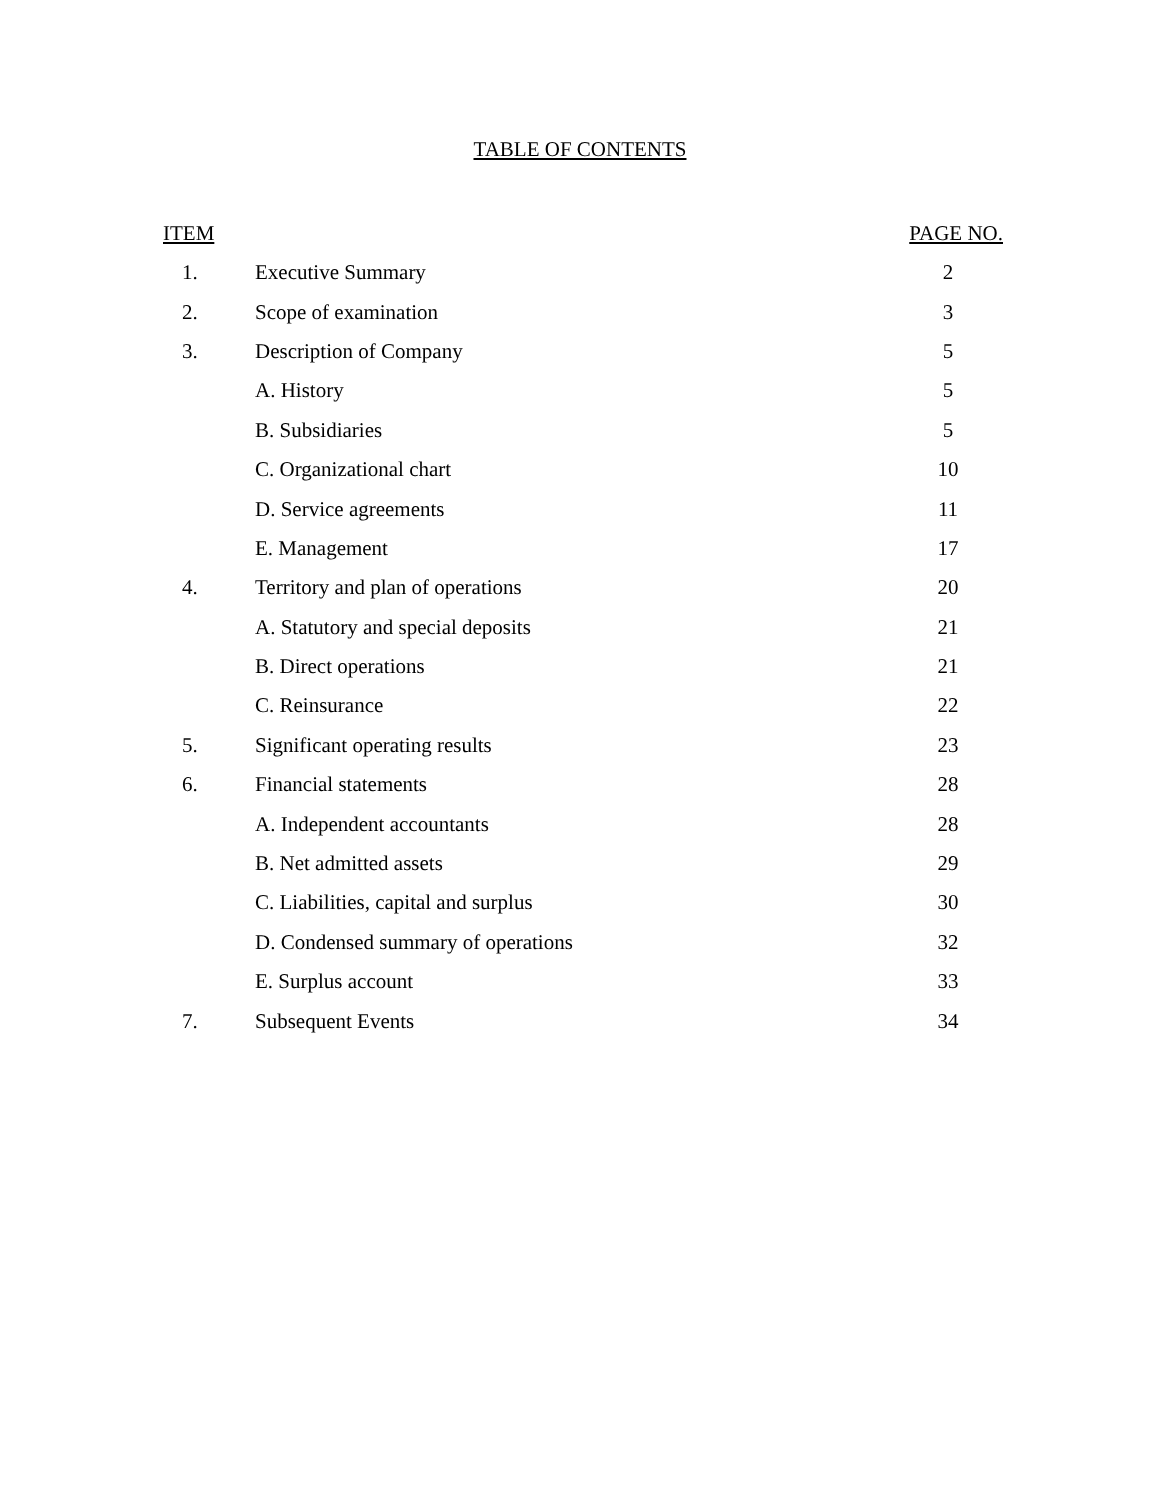TABLE OF CONTENTS
| ITEM | | PAGE NO. |
| --- | --- | --- |
| 1. | Executive Summary | 2 |
| 2. | Scope of examination | 3 |
| 3. | Description of Company | 5 |
| | A. History | 5 |
| | B. Subsidiaries | 5 |
| | C. Organizational chart | 10 |
| | D. Service agreements | 11 |
| | E. Management | 17 |
| 4. | Territory and plan of operations | 20 |
| | A. Statutory and special deposits | 21 |
| | B. Direct operations | 21 |
| | C. Reinsurance | 22 |
| 5. | Significant operating results | 23 |
| 6. | Financial statements | 28 |
| | A. Independent accountants | 28 |
| | B. Net admitted assets | 29 |
| | C. Liabilities, capital and surplus | 30 |
| | D. Condensed summary of operations | 32 |
| | E. Surplus account | 33 |
| 7. | Subsequent Events | 34 |